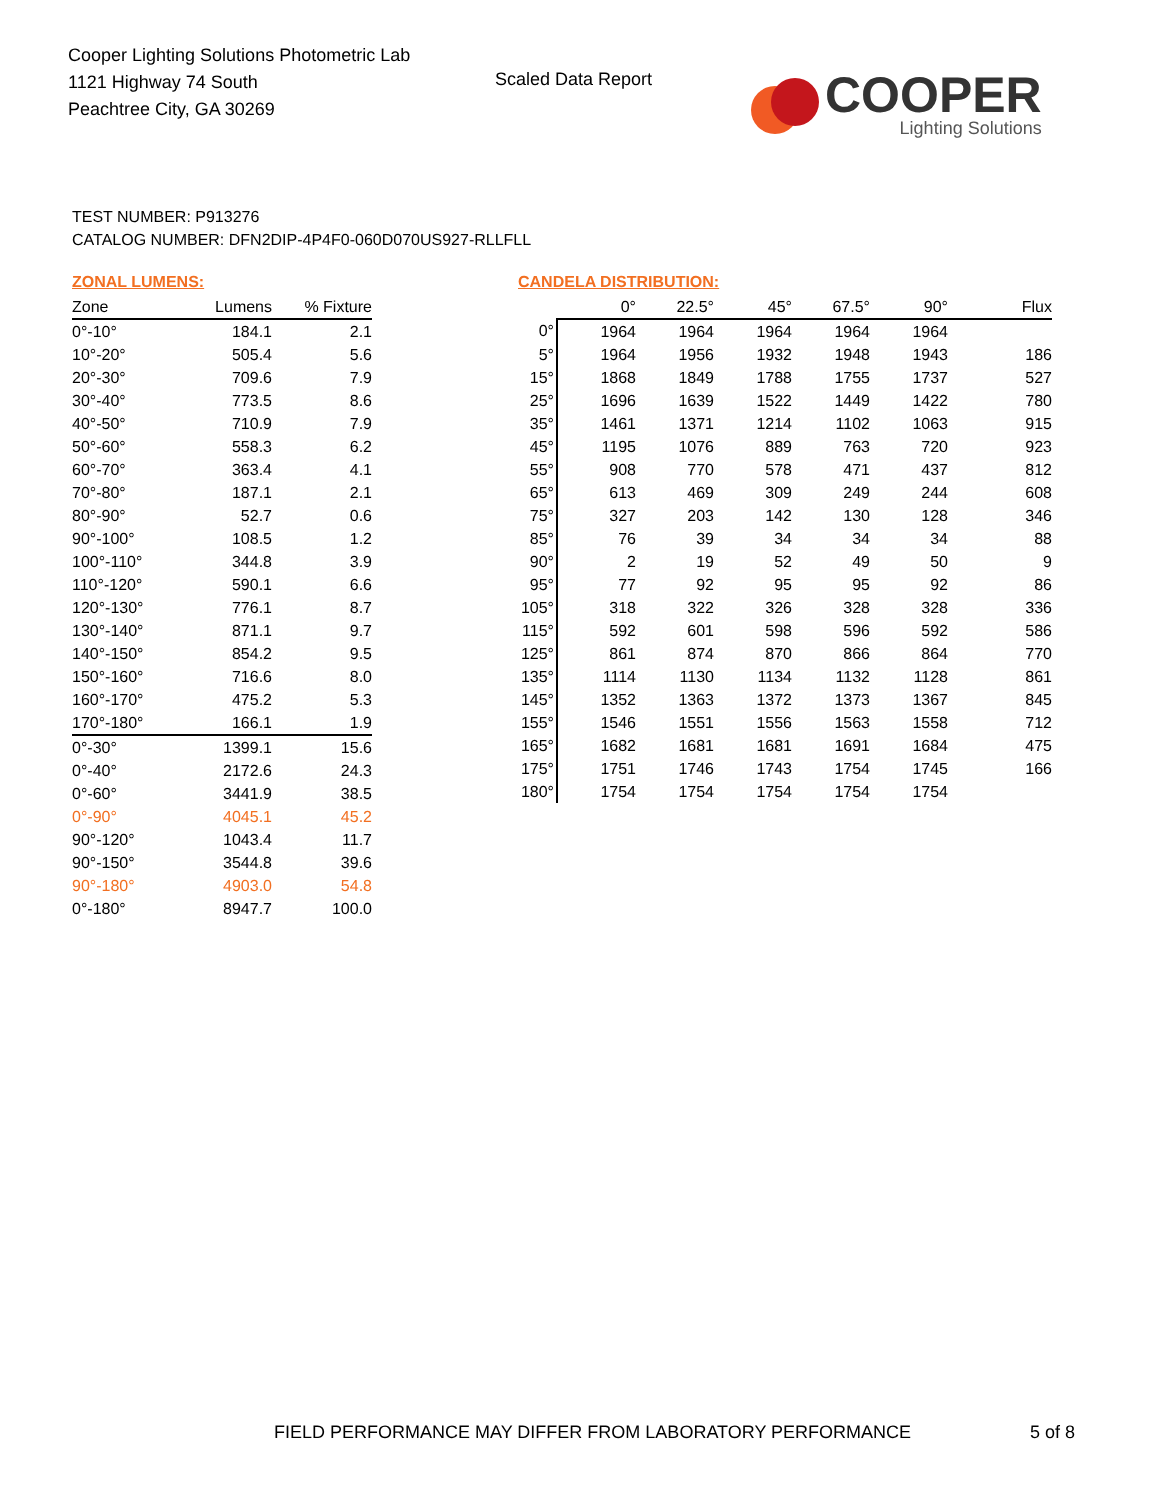Cooper Lighting Solutions Photometric Lab
1121 Highway 74 South
Peachtree City, GA 30269
Scaled Data Report
COOPER
Lighting Solutions
TEST NUMBER: P913276
CATALOG NUMBER: DFN2DIP-4P4F0-060D070US927-RLLFLL
ZONAL LUMENS:
| Zone | Lumens | % Fixture |
| --- | --- | --- |
| 0°-10° | 184.1 | 2.1 |
| 10°-20° | 505.4 | 5.6 |
| 20°-30° | 709.6 | 7.9 |
| 30°-40° | 773.5 | 8.6 |
| 40°-50° | 710.9 | 7.9 |
| 50°-60° | 558.3 | 6.2 |
| 60°-70° | 363.4 | 4.1 |
| 70°-80° | 187.1 | 2.1 |
| 80°-90° | 52.7 | 0.6 |
| 90°-100° | 108.5 | 1.2 |
| 100°-110° | 344.8 | 3.9 |
| 110°-120° | 590.1 | 6.6 |
| 120°-130° | 776.1 | 8.7 |
| 130°-140° | 871.1 | 9.7 |
| 140°-150° | 854.2 | 9.5 |
| 150°-160° | 716.6 | 8.0 |
| 160°-170° | 475.2 | 5.3 |
| 170°-180° | 166.1 | 1.9 |
| 0°-30° | 1399.1 | 15.6 |
| 0°-40° | 2172.6 | 24.3 |
| 0°-60° | 3441.9 | 38.5 |
| 0°-90° | 4045.1 | 45.2 |
| 90°-120° | 1043.4 | 11.7 |
| 90°-150° | 3544.8 | 39.6 |
| 90°-180° | 4903.0 | 54.8 |
| 0°-180° | 8947.7 | 100.0 |
CANDELA DISTRIBUTION:
| | 0° | 22.5° | 45° | 67.5° | 90° | Flux |
| --- | --- | --- | --- | --- | --- | --- |
| 0° | 1964 | 1964 | 1964 | 1964 | 1964 | |
| 5° | 1964 | 1956 | 1932 | 1948 | 1943 | 186 |
| 15° | 1868 | 1849 | 1788 | 1755 | 1737 | 527 |
| 25° | 1696 | 1639 | 1522 | 1449 | 1422 | 780 |
| 35° | 1461 | 1371 | 1214 | 1102 | 1063 | 915 |
| 45° | 1195 | 1076 | 889 | 763 | 720 | 923 |
| 55° | 908 | 770 | 578 | 471 | 437 | 812 |
| 65° | 613 | 469 | 309 | 249 | 244 | 608 |
| 75° | 327 | 203 | 142 | 130 | 128 | 346 |
| 85° | 76 | 39 | 34 | 34 | 34 | 88 |
| 90° | 2 | 19 | 52 | 49 | 50 | 9 |
| 95° | 77 | 92 | 95 | 95 | 92 | 86 |
| 105° | 318 | 322 | 326 | 328 | 328 | 336 |
| 115° | 592 | 601 | 598 | 596 | 592 | 586 |
| 125° | 861 | 874 | 870 | 866 | 864 | 770 |
| 135° | 1114 | 1130 | 1134 | 1132 | 1128 | 861 |
| 145° | 1352 | 1363 | 1372 | 1373 | 1367 | 845 |
| 155° | 1546 | 1551 | 1556 | 1563 | 1558 | 712 |
| 165° | 1682 | 1681 | 1681 | 1691 | 1684 | 475 |
| 175° | 1751 | 1746 | 1743 | 1754 | 1745 | 166 |
| 180° | 1754 | 1754 | 1754 | 1754 | 1754 | |
FIELD PERFORMANCE MAY DIFFER FROM LABORATORY PERFORMANCE
5 of 8